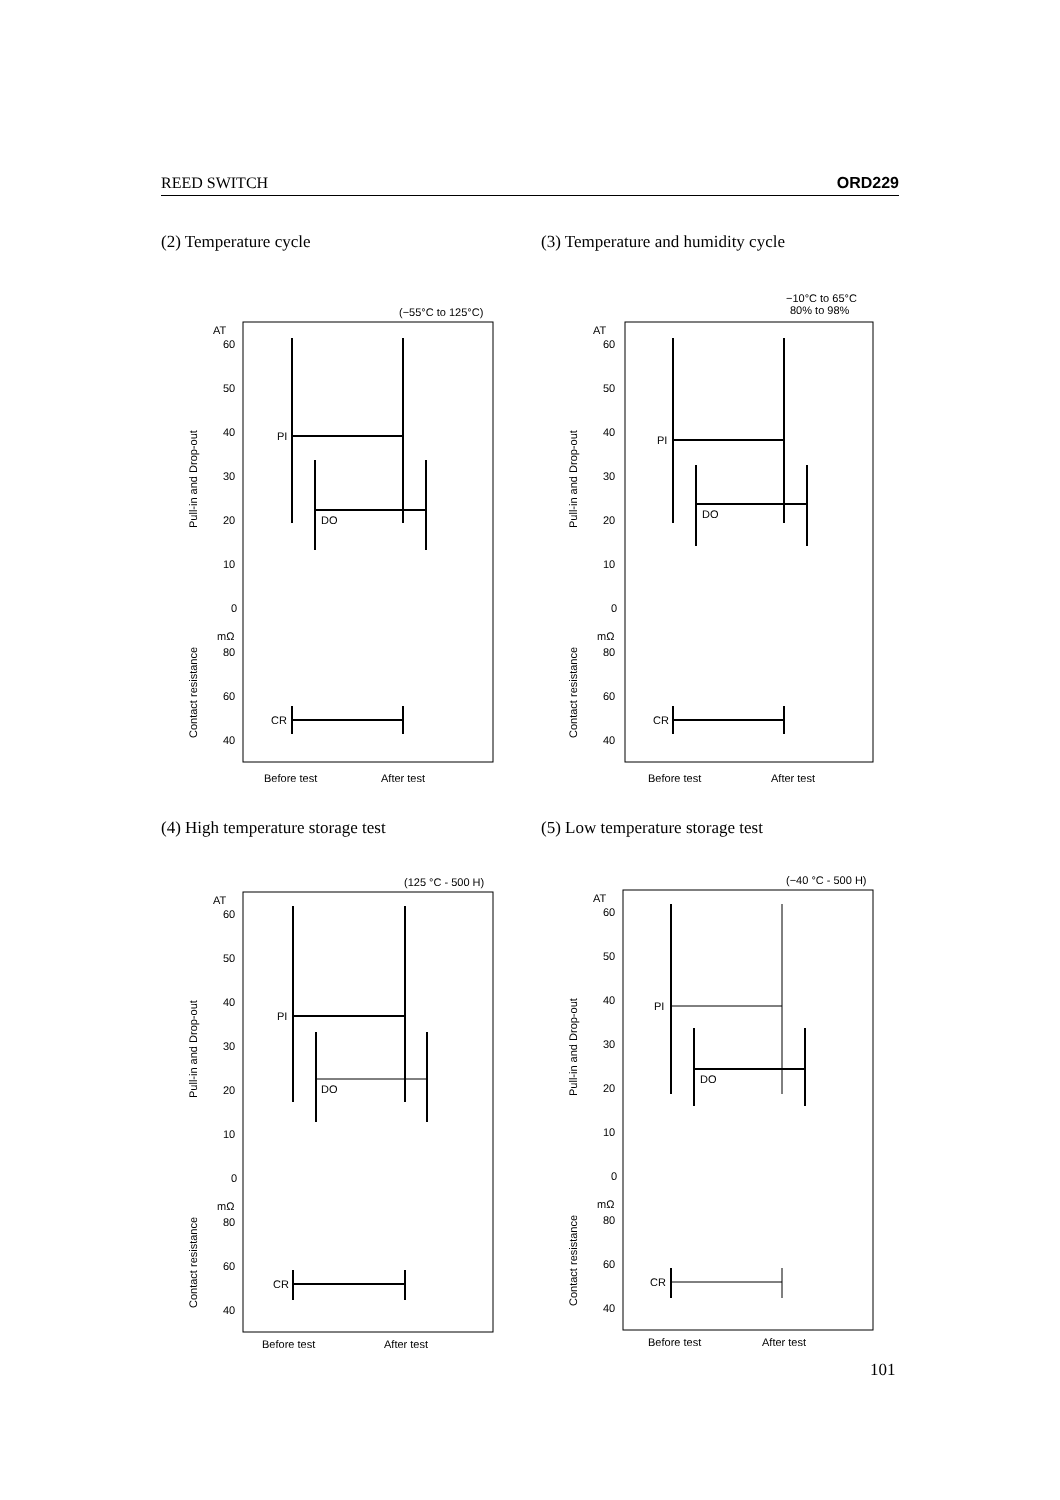REED SWITCH ORD229
(2) Temperature cycle
(−55°C to 125°C)
AT
60
50
40
30
20
10
0
mΩ
80
60
40
Pull-in and Drop-out
Contact resistance
PI
DO
CR
Before test
After test
(3) Temperature and humidity cycle
−10°C to 65°C
80% to 98%
AT
60
50
40
30
20
10
0
mΩ
80
60
40
Pull-in and Drop-out
Contact resistance
PI
DO
CR
Before test
After test
(4) High temperature storage test
(125 °C - 500 H)
AT
60
50
40
30
20
10
0
mΩ
80
60
40
Pull-in and Drop-out
Contact resistance
PI
DO
CR
Before test
After test
(5) Low temperature storage test
(−40 °C - 500 H)
AT
60
50
40
30
20
10
0
mΩ
80
60
40
Pull-in and Drop-out
Contact resistance
PI
DO
CR
Before test
After test
101